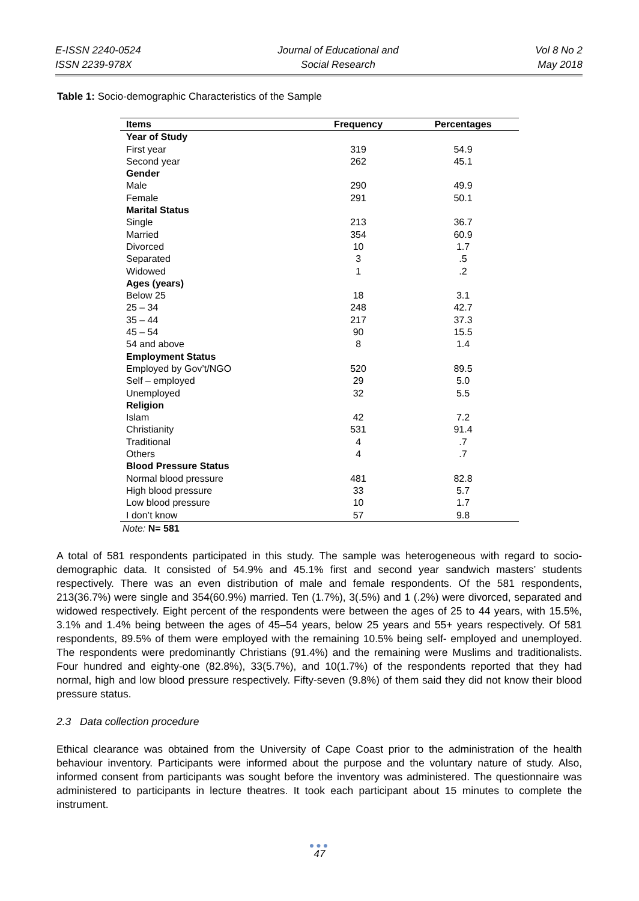E-ISSN 2240-0524
ISSN 2239-978X
Journal of Educational and
Social Research
Vol 8 No 2
May 2018
Table 1: Socio-demographic Characteristics of the Sample
| Items | Frequency | Percentages |
| --- | --- | --- |
| Year of Study | | |
| First year | 319 | 54.9 |
| Second year | 262 | 45.1 |
| Gender | | |
| Male | 290 | 49.9 |
| Female | 291 | 50.1 |
| Marital Status | | |
| Single | 213 | 36.7 |
| Married | 354 | 60.9 |
| Divorced | 10 | 1.7 |
| Separated | 3 | .5 |
| Widowed | 1 | .2 |
| Ages (years) | | |
| Below 25 | 18 | 3.1 |
| 25 – 34 | 248 | 42.7 |
| 35 – 44 | 217 | 37.3 |
| 45 – 54 | 90 | 15.5 |
| 54 and above | 8 | 1.4 |
| Employment Status | | |
| Employed by Gov’t/NGO | 520 | 89.5 |
| Self – employed | 29 | 5.0 |
| Unemployed | 32 | 5.5 |
| Religion | | |
| Islam | 42 | 7.2 |
| Christianity | 531 | 91.4 |
| Traditional | 4 | .7 |
| Others | 4 | .7 |
| Blood Pressure Status | | |
| Normal blood pressure | 481 | 82.8 |
| High blood pressure | 33 | 5.7 |
| Low blood pressure | 10 | 1.7 |
| I don’t know | 57 | 9.8 |
Note: N= 581
A total of 581 respondents participated in this study. The sample was heterogeneous with regard to socio-demographic data. It consisted of 54.9% and 45.1% first and second year sandwich masters’ students respectively. There was an even distribution of male and female respondents. Of the 581 respondents, 213(36.7%) were single and 354(60.9%) married. Ten (1.7%), 3(.5%) and 1 (.2%) were divorced, separated and widowed respectively. Eight percent of the respondents were between the ages of 25 to 44 years, with 15.5%, 3.1% and 1.4% being between the ages of 45–54 years, below 25 years and 55+ years respectively. Of 581 respondents, 89.5% of them were employed with the remaining 10.5% being self- employed and unemployed. The respondents were predominantly Christians (91.4%) and the remaining were Muslims and traditionalists. Four hundred and eighty-one (82.8%), 33(5.7%), and 10(1.7%) of the respondents reported that they had normal, high and low blood pressure respectively. Fifty-seven (9.8%) of them said they did not know their blood pressure status.
2.3 Data collection procedure
Ethical clearance was obtained from the University of Cape Coast prior to the administration of the health behaviour inventory. Participants were informed about the purpose and the voluntary nature of study. Also, informed consent from participants was sought before the inventory was administered. The questionnaire was administered to participants in lecture theatres. It took each participant about 15 minutes to complete the instrument.
●●●
47